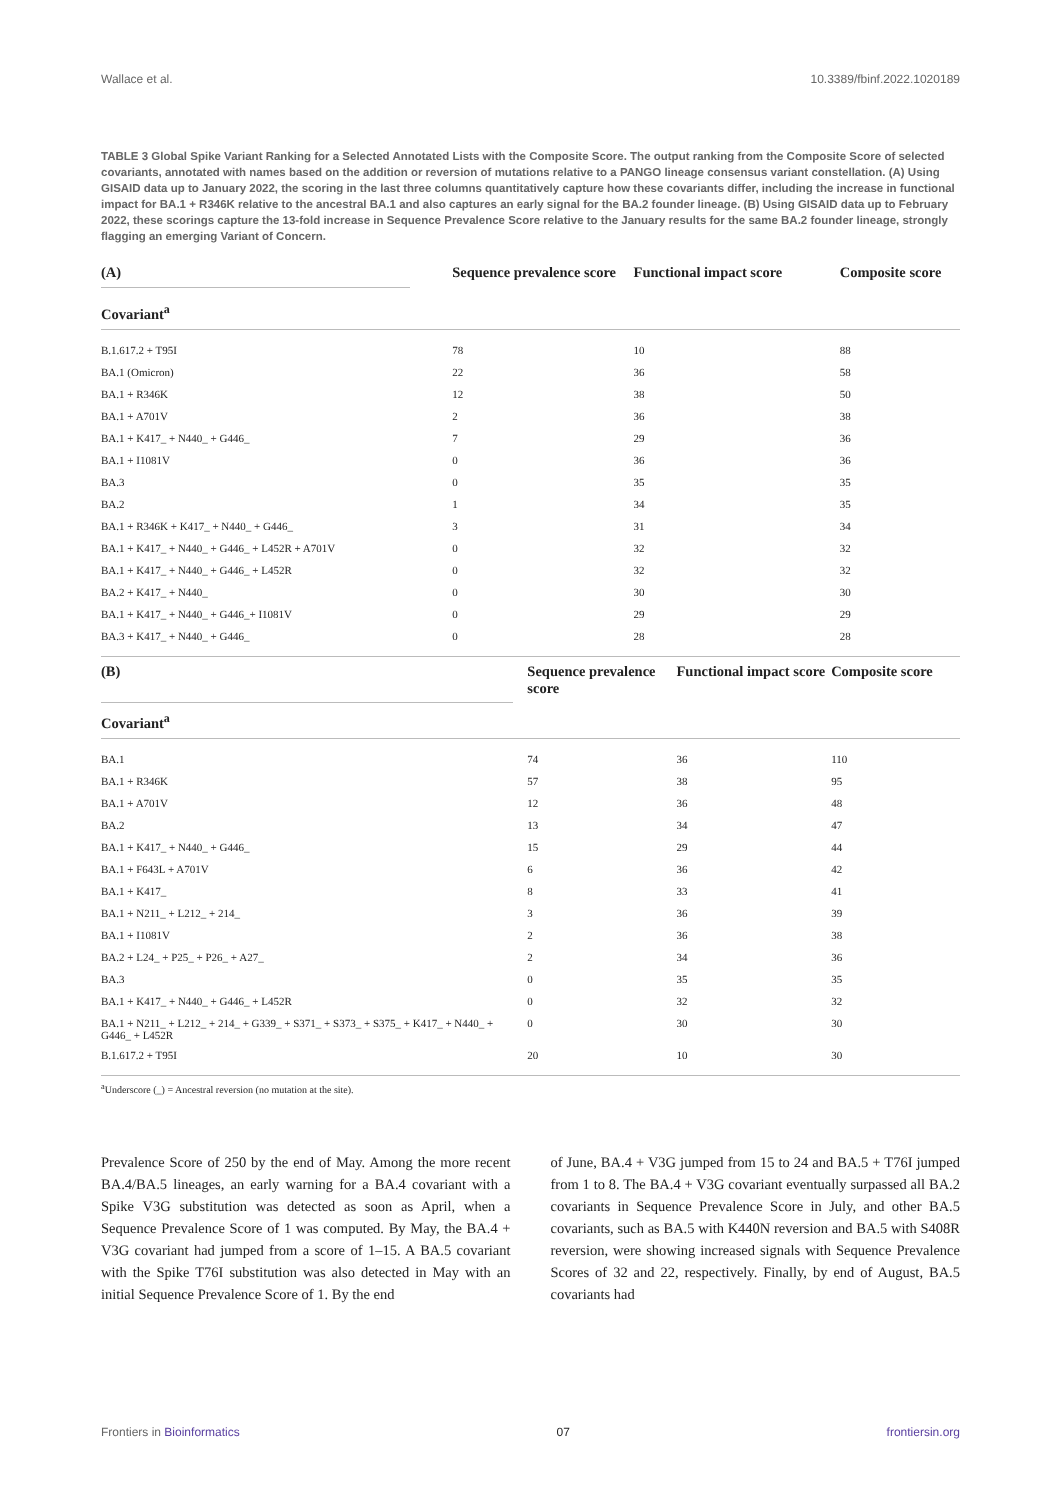Wallace et al. 10.3389/fbinf.2022.1020189
TABLE 3 Global Spike Variant Ranking for a Selected Annotated Lists with the Composite Score. The output ranking from the Composite Score of selected covariants, annotated with names based on the addition or reversion of mutations relative to a PANGO lineage consensus variant constellation. (A) Using GISAID data up to January 2022, the scoring in the last three columns quantitatively capture how these covariants differ, including the increase in functional impact for BA.1 + R346K relative to the ancestral BA.1 and also captures an early signal for the BA.2 founder lineage. (B) Using GISAID data up to February 2022, these scorings capture the 13-fold increase in Sequence Prevalence Score relative to the January results for the same BA.2 founder lineage, strongly flagging an emerging Variant of Concern.
| (A) | Sequence prevalence score | Functional impact score | Composite score |
| --- | --- | --- | --- |
| Covariant<sup>a</sup> | | | |
| B.1.617.2 + T95I | 78 | 10 | 88 |
| BA.1 (Omicron) | 22 | 36 | 58 |
| BA.1 + R346K | 12 | 38 | 50 |
| BA.1 + A701V | 2 | 36 | 38 |
| BA.1 + K417_ + N440_ + G446_ | 7 | 29 | 36 |
| BA.1 + I1081V | 0 | 36 | 36 |
| BA.3 | 0 | 35 | 35 |
| BA.2 | 1 | 34 | 35 |
| BA.1 + R346K + K417_ + N440_ + G446_ | 3 | 31 | 34 |
| BA.1 + K417_ + N440_ + G446_ + L452R + A701V | 0 | 32 | 32 |
| BA.1 + K417_ + N440_ + G446_ + L452R | 0 | 32 | 32 |
| BA.2 + K417_ + N440_ | 0 | 30 | 30 |
| BA.1 + K417_ + N440_ + G446_+ I1081V | 0 | 29 | 29 |
| BA.3 + K417_ + N440_ + G446_ | 0 | 28 | 28 |
| (B) | Sequence prevalence score | Functional impact score | Composite score |
| --- | --- | --- | --- |
| Covariant<sup>a</sup> | | | |
| BA.1 | 74 | 36 | 110 |
| BA.1 + R346K | 57 | 38 | 95 |
| BA.1 + A701V | 12 | 36 | 48 |
| BA.2 | 13 | 34 | 47 |
| BA.1 + K417_ + N440_ + G446_ | 15 | 29 | 44 |
| BA.1 + F643L + A701V | 6 | 36 | 42 |
| BA.1 + K417_ | 8 | 33 | 41 |
| BA.1 + N211_ + L212_ + 214_ | 3 | 36 | 39 |
| BA.1 + I1081V | 2 | 36 | 38 |
| BA.2 + L24_ + P25_ + P26_ + A27_ | 2 | 34 | 36 |
| BA.3 | 0 | 35 | 35 |
| BA.1 + K417_ + N440_ + G446_ + L452R | 0 | 32 | 32 |
| BA.1 + N211_ + L212_ + 214_ + G339_ + S371_ + S373_ + S375_ + K417_ + N440_ + G446_ + L452R | 0 | 30 | 30 |
| B.1.617.2 + T95I | 20 | 10 | 30 |
<sup>a</sup> Underscore (_) = Ancestral reversion (no mutation at the site).
Prevalence Score of 250 by the end of May. Among the more recent BA.4/BA.5 lineages, an early warning for a BA.4 covariant with a Spike V3G substitution was detected as soon as April, when a Sequence Prevalence Score of 1 was computed. By May, the BA.4 + V3G covariant had jumped from a score of 1–15. A BA.5 covariant with the Spike T76I substitution was also detected in May with an initial Sequence Prevalence Score of 1. By the end
of June, BA.4 + V3G jumped from 15 to 24 and BA.5 + T76I jumped from 1 to 8. The BA.4 + V3G covariant eventually surpassed all BA.2 covariants in Sequence Prevalence Score in July, and other BA.5 covariants, such as BA.5 with K440N reversion and BA.5 with S408R reversion, were showing increased signals with Sequence Prevalence Scores of 32 and 22, respectively. Finally, by end of August, BA.5 covariants had
Frontiers in Bioinformatics 07 frontiersin.org